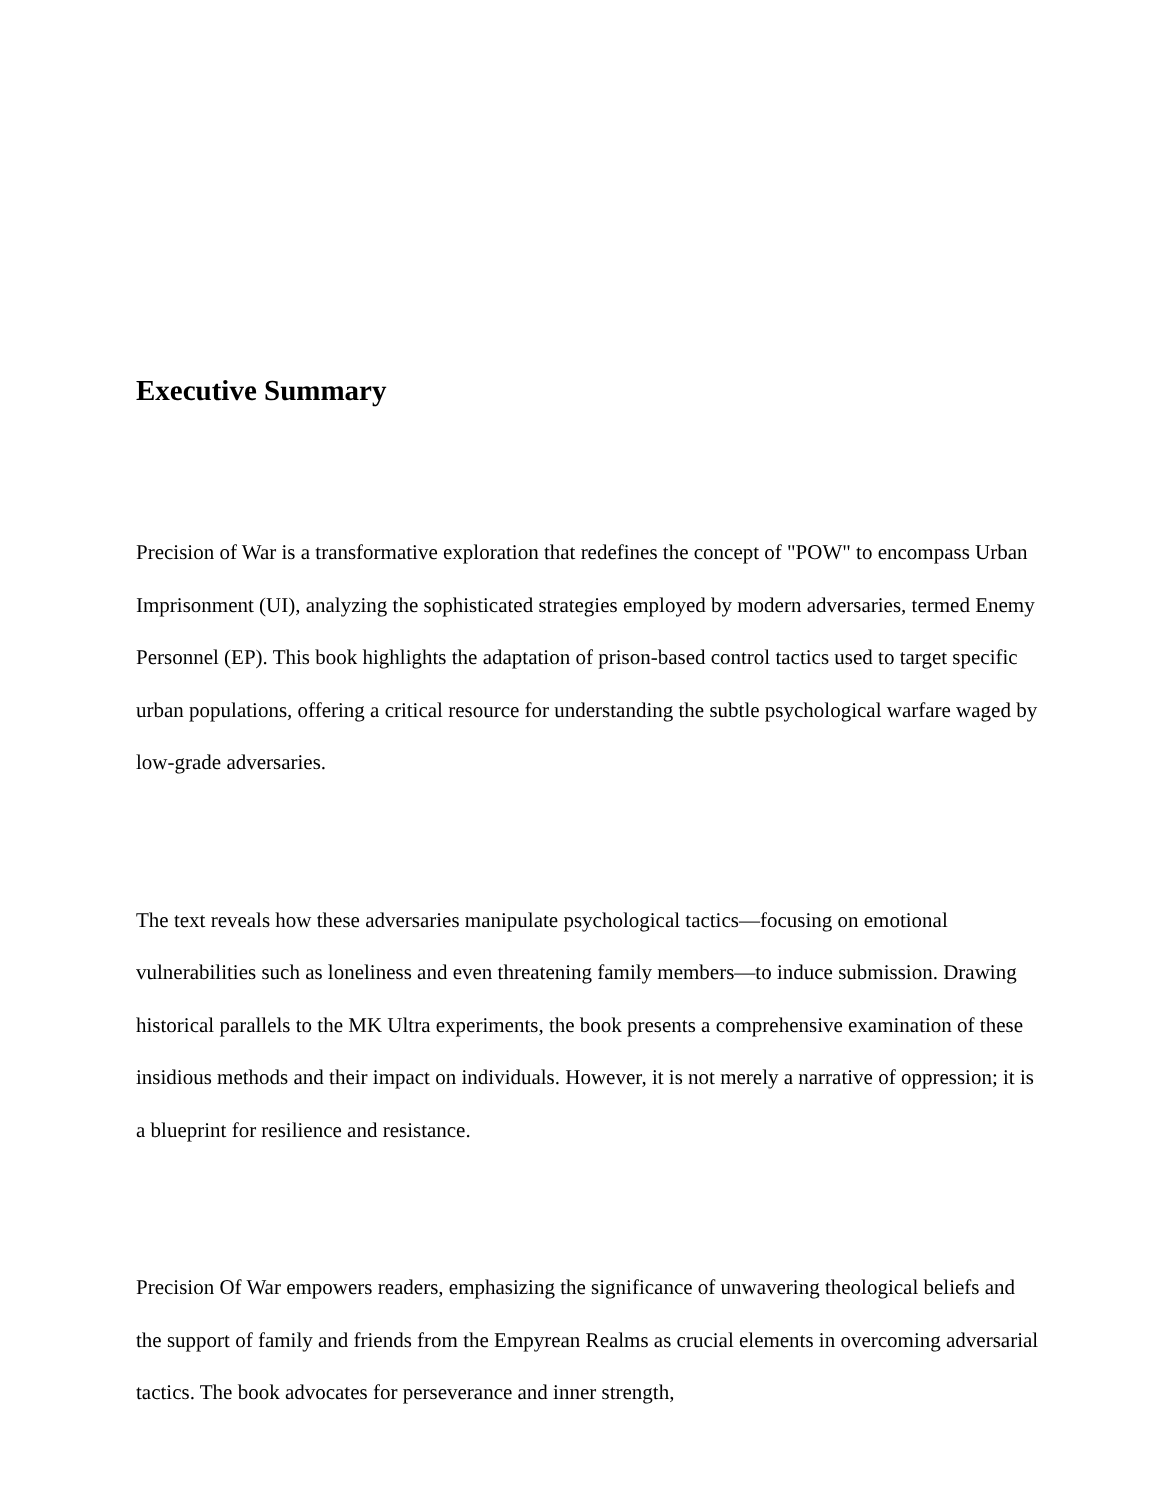Executive Summary
Precision of War is a transformative exploration that redefines the concept of "POW" to encompass Urban Imprisonment (UI), analyzing the sophisticated strategies employed by modern adversaries, termed Enemy Personnel (EP). This book highlights the adaptation of prison-based control tactics used to target specific urban populations, offering a critical resource for understanding the subtle psychological warfare waged by low-grade adversaries.
The text reveals how these adversaries manipulate psychological tactics—focusing on emotional vulnerabilities such as loneliness and even threatening family members—to induce submission. Drawing historical parallels to the MK Ultra experiments, the book presents a comprehensive examination of these insidious methods and their impact on individuals. However, it is not merely a narrative of oppression; it is a blueprint for resilience and resistance.
Precision Of War empowers readers, emphasizing the significance of unwavering theological beliefs and the support of family and friends from the Empyrean Realms as crucial elements in overcoming adversarial tactics. The book advocates for perseverance and inner strength,